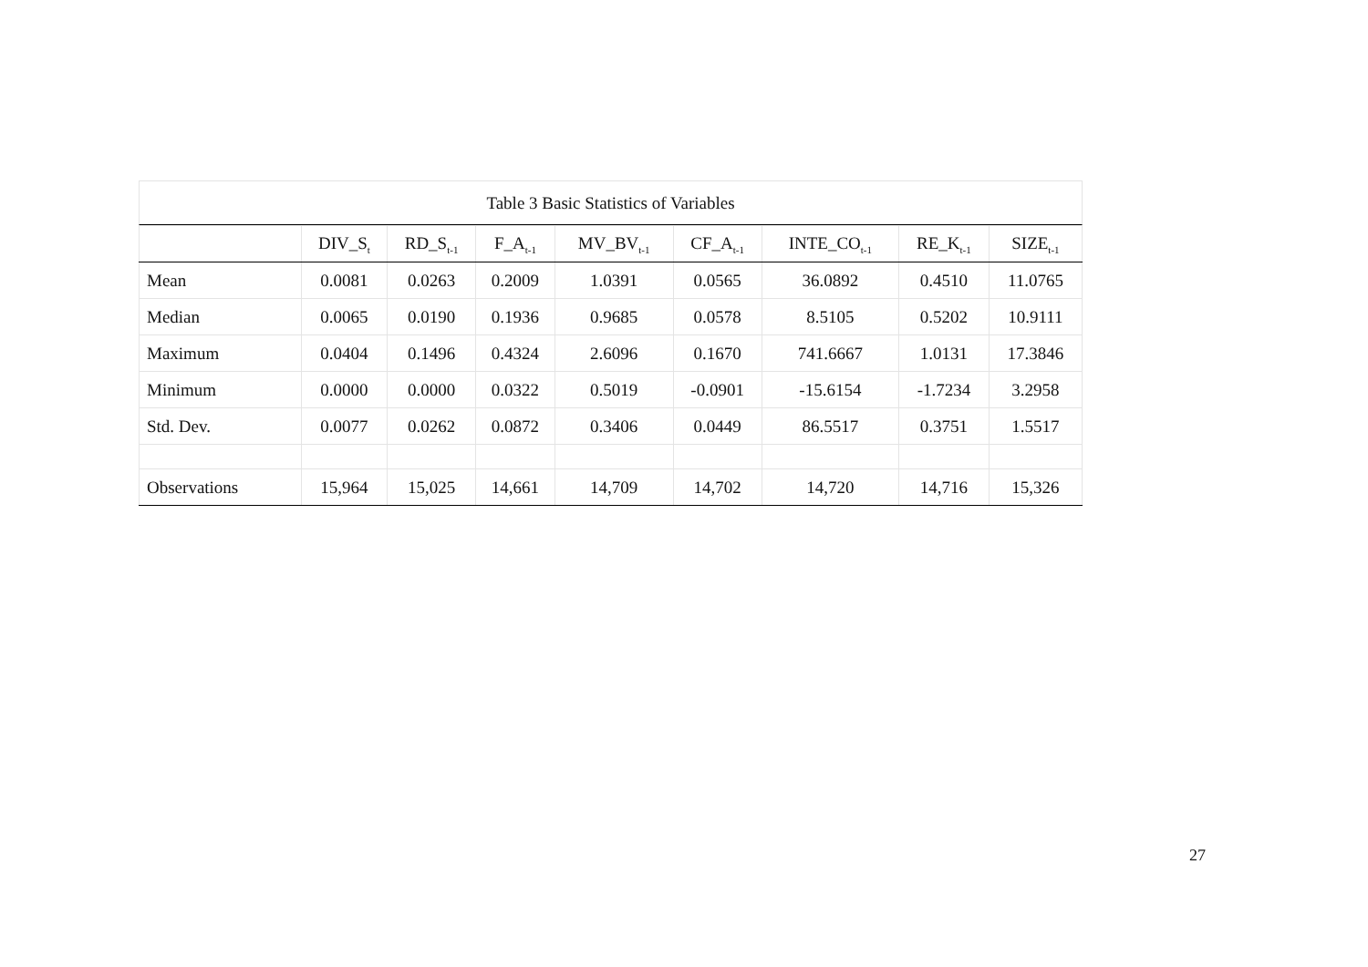Table 3 Basic Statistics of Variables
| | DIV_S<sub>t</sub> | RD_S<sub>t-1</sub> | F_A<sub>t-1</sub> | MV_BV<sub>t-1</sub> | CF_A<sub>t-1</sub> | INTE_CO<sub>t-1</sub> | RE_K<sub>t-1</sub> | SIZE<sub>t-1</sub> |
| --- | --- | --- | --- | --- | --- | --- | --- | --- |
| Mean | 0.0081 | 0.0263 | 0.2009 | 1.0391 | 0.0565 | 36.0892 | 0.4510 | 11.0765 |
| Median | 0.0065 | 0.0190 | 0.1936 | 0.9685 | 0.0578 | 8.5105 | 0.5202 | 10.9111 |
| Maximum | 0.0404 | 0.1496 | 0.4324 | 2.6096 | 0.1670 | 741.6667 | 1.0131 | 17.3846 |
| Minimum | 0.0000 | 0.0000 | 0.0322 | 0.5019 | -0.0901 | -15.6154 | -1.7234 | 3.2958 |
| Std. Dev. | 0.0077 | 0.0262 | 0.0872 | 0.3406 | 0.0449 | 86.5517 | 0.3751 | 1.5517 |
| Observations | 15,964 | 15,025 | 14,661 | 14,709 | 14,702 | 14,720 | 14,716 | 15,326 |
27